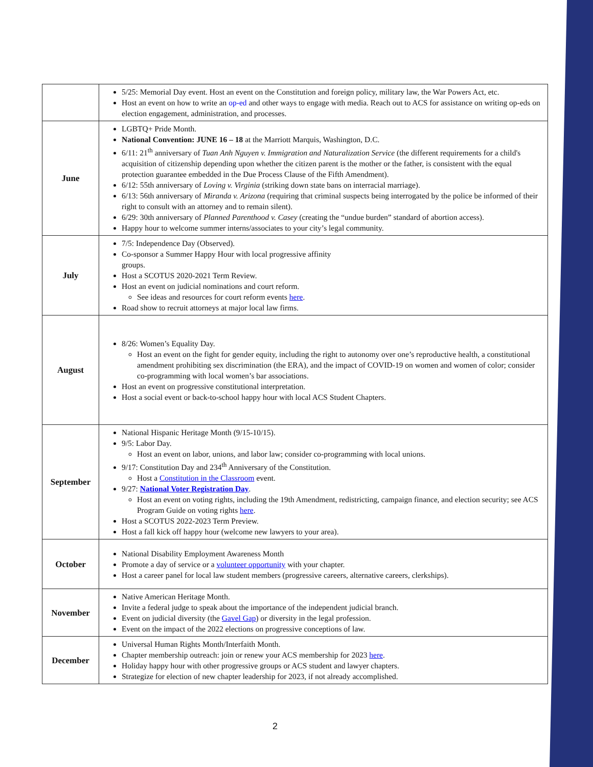| | 5/25: Memorial Day event. Host an event on the Constitution and foreign policy, military law, the War Powers Act, etc. Host an event on how to write an op-ed and other ways to engage with media. Reach out to ACS for assistance on writing op-eds on election engagement, administration, and processes. |
| June | LGBTQ+ Pride Month. National Convention: JUNE 16 – 18 at the Marriott Marquis, Washington, D.C. 6/11: 21<sup>th</sup> anniversary of Tuan Anh Nguyen v. Immigration and Naturalization Service (the different requirements for a child's acquisition of citizenship depending upon whether the citizen parent is the mother or the father, is consistent with the equal protection guarantee embedded in the Due Process Clause of the Fifth Amendment). 6/12: 55th anniversary of Loving v. Virginia (striking down state bans on interracial marriage). 6/13: 56th anniversary of Miranda v. Arizona (requiring that criminal suspects being interrogated by the police be informed of their right to consult with an attorney and to remain silent). 6/29: 30th anniversary of Planned Parenthood v. Casey (creating the “undue burden” standard of abortion access). Happy hour to welcome summer interns/associates to your city’s legal community. |
| July | 7/5: Independence Day (Observed). Co-sponsor a Summer Happy Hour with local progressive affinity groups. Host a SCOTUS 2020-2021 Term Review. Host an event on judicial nominations and court reform. See ideas and resources for court reform events here . Road show to recruit attorneys at major local law firms. |
| August | 8/26: Women’s Equality Day. Host an event on the fight for gender equity, including the right to autonomy over one’s reproductive health, a constitutional amendment prohibiting sex discrimination (the ERA), and the impact of COVID-19 on women and women of color; consider co-programming with local women’s bar associations. Host an event on progressive constitutional interpretation. Host a social event or back-to-school happy hour with local ACS Student Chapters. |
| September | National Hispanic Heritage Month (9/15-10/15). 9/5: Labor Day. Host an event on labor, unions, and labor law; consider co-programming with local unions. 9/17: Constitution Day and 234<sup>th</sup> Anniversary of the Constitution. Host a Constitution in the Classroom event. 9/27: National Voter Registration Day . Host an event on voting rights, including the 19th Amendment, redistricting, campaign finance, and election security; see ACS Program Guide on voting rights here . Host a SCOTUS 2022-2023 Term Preview. Host a fall kick off happy hour (welcome new lawyers to your area). |
| October | National Disability Employment Awareness Month Promote a day of service or a volunteer opportunity with your chapter. Host a career panel for local law student members (progressive careers, alternative careers, clerkships). |
| November | Native American Heritage Month. Invite a federal judge to speak about the importance of the independent judicial branch. Event on judicial diversity (the Gavel Gap ) or diversity in the legal profession. Event on the impact of the 2022 elections on progressive conceptions of law. |
| December | Universal Human Rights Month/Interfaith Month. Chapter membership outreach: join or renew your ACS membership for 2023 here . Holiday happy hour with other progressive groups or ACS student and lawyer chapters. Strategize for election of new chapter leadership for 2023, if not already accomplished. |
2